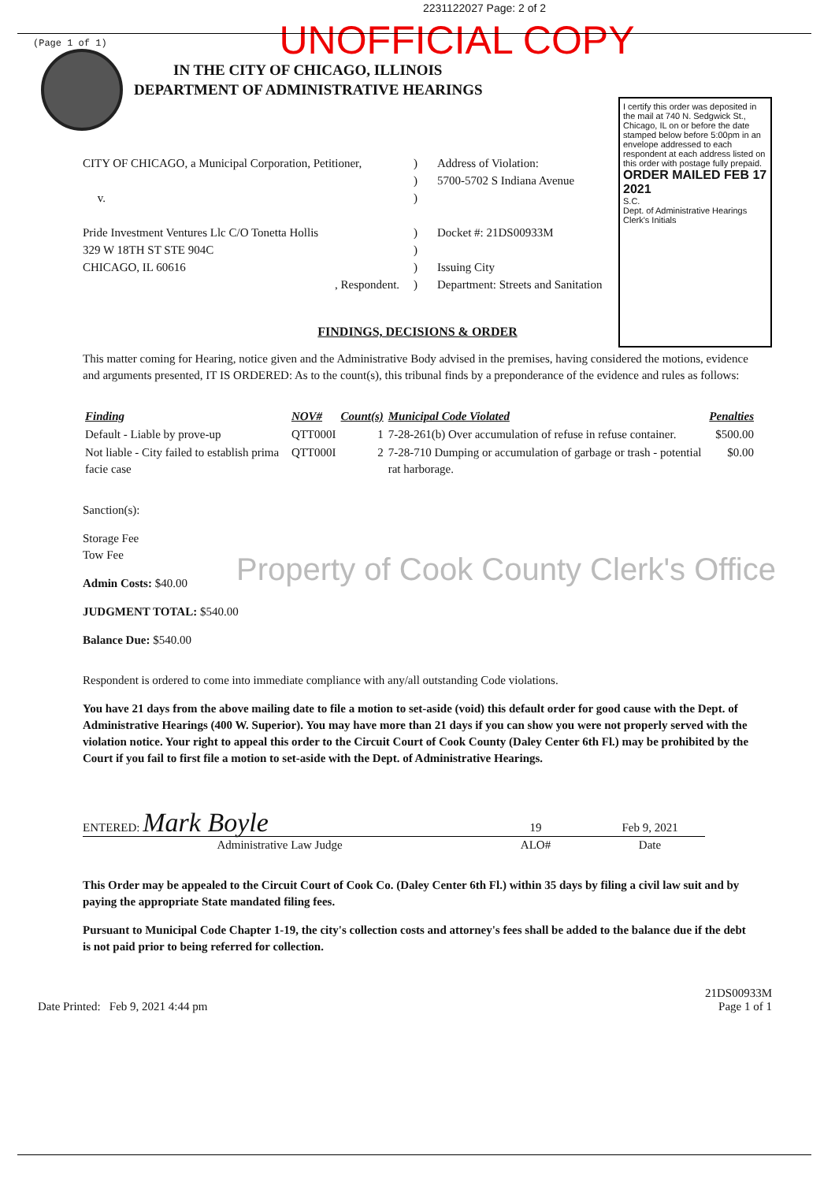2231122027 Page: 2 of 2
(Page 1 of 1)
UNOFFICIAL COPY
IN THE CITY OF CHICAGO, ILLINOIS
DEPARTMENT OF ADMINISTRATIVE HEARINGS
I certify this order was deposited in the mail at 740 N. Sedgwick St., Chicago, IL on or before the date stamped below before 5:00pm in an envelope addressed to each respondent at each address listed on this order with postage fully prepaid.
ORDER MAILED FEB 17 2021
S.C.
Dept. of Administrative Hearings Clerk's Initials
CITY OF CHICAGO, a Municipal Corporation, Petitioner,
v.
Pride Investment Ventures Llc C/O Tonetta Hollis
329 W 18TH ST STE 904C
CHICAGO, IL 60616
, Respondent.
)
)
)
)
)
)
)
Address of Violation:
5700-5702 S Indiana Avenue
Docket #: 21DS00933M
Issuing City
Department: Streets and Sanitation
FINDINGS, DECISIONS & ORDER
This matter coming for Hearing, notice given and the Administrative Body advised in the premises, having considered the motions, evidence and arguments presented, IT IS ORDERED: As to the count(s), this tribunal finds by a preponderance of the evidence and rules as follows:
| Finding | NOV# | Count(s) | Municipal Code Violated | Penalties |
| --- | --- | --- | --- | --- |
| Default - Liable by prove-up | QTT000I | 1 | 7-28-261(b) Over accumulation of refuse in refuse container. | $500.00 |
| Not liable - City failed to establish prima facie case | QTT000I | 2 | 7-28-710 Dumping or accumulation of garbage or trash - potential rat harborage. | $0.00 |
Sanction(s):
Storage Fee
Tow Fee
Admin Costs: $40.00
JUDGMENT TOTAL: $540.00
Balance Due: $540.00
Respondent is ordered to come into immediate compliance with any/all outstanding Code violations.
You have 21 days from the above mailing date to file a motion to set-aside (void) this default order for good cause with the Dept. of Administrative Hearings (400 W. Superior). You may have more than 21 days if you can show you were not properly served with the violation notice. Your right to appeal this order to the Circuit Court of Cook County (Daley Center 6th Fl.) may be prohibited by the Court if you fail to first file a motion to set-aside with the Dept. of Administrative Hearings.
ENTERED: Mark Boyle
Administrative Law Judge
19
ALO#
Feb 9, 2021
Date
This Order may be appealed to the Circuit Court of Cook Co. (Daley Center 6th Fl.) within 35 days by filing a civil law suit and by paying the appropriate State mandated filing fees.
Pursuant to Municipal Code Chapter 1-19, the city's collection costs and attorney's fees shall be added to the balance due if the debt is not paid prior to being referred for collection.
Date Printed: Feb 9, 2021 4:44 pm
21DS00933M
Page 1 of 1
Property of Cook County Clerk's Office